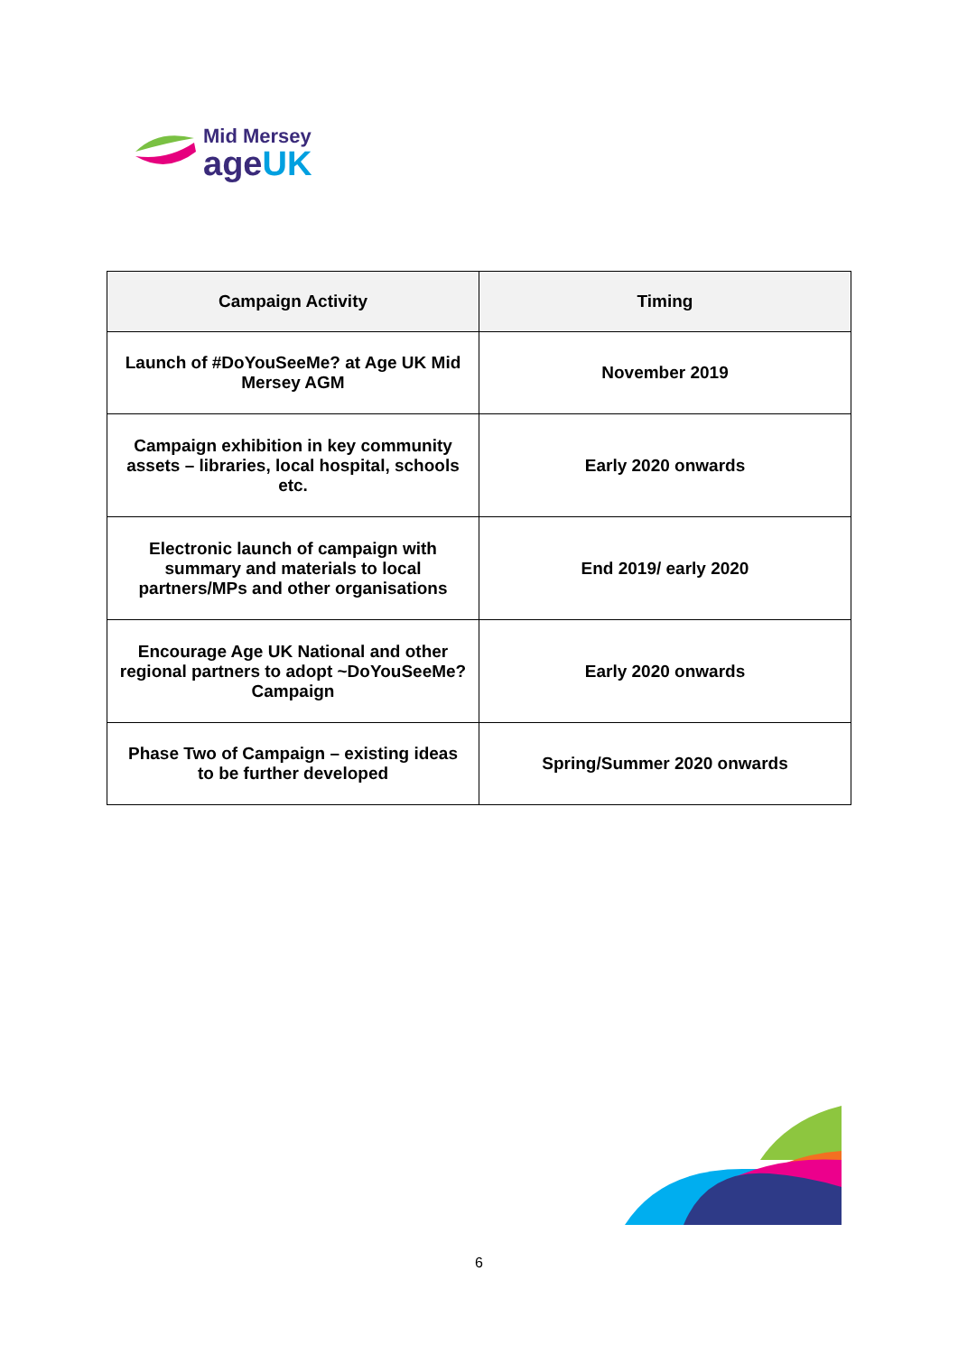Mid Mersey
ageUK
| Campaign Activity | Timing |
| --- | --- |
| Launch of #DoYouSeeMe? at Age UK Mid Mersey AGM | November 2019 |
| Campaign exhibition in key community assets – libraries, local hospital, schools etc. | Early 2020 onwards |
| Electronic launch of campaign with summary and materials to local partners/MPs and other organisations | End 2019/ early 2020 |
| Encourage Age UK National and other regional partners to adopt ~DoYouSeeMe? Campaign | Early 2020 onwards |
| Phase Two of Campaign – existing ideas to be further developed | Spring/Summer 2020 onwards |
6